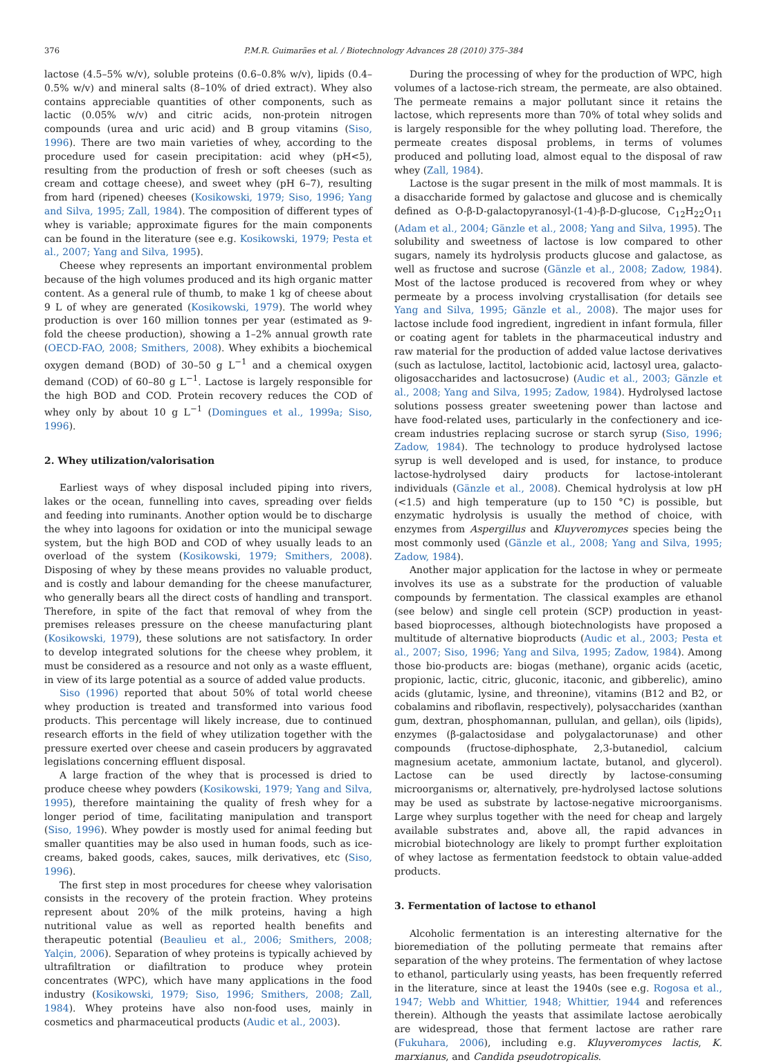376 P.M.R. Guimarães et al. / Biotechnology Advances 28 (2010) 375–384
lactose (4.5–5% w/v), soluble proteins (0.6–0.8% w/v), lipids (0.4–0.5% w/v) and mineral salts (8–10% of dried extract). Whey also contains appreciable quantities of other components, such as lactic (0.05% w/v) and citric acids, non-protein nitrogen compounds (urea and uric acid) and B group vitamins (Siso, 1996). There are two main varieties of whey, according to the procedure used for casein precipitation: acid whey (pH<5), resulting from the production of fresh or soft cheeses (such as cream and cottage cheese), and sweet whey (pH 6–7), resulting from hard (ripened) cheeses (Kosikowski, 1979; Siso, 1996; Yang and Silva, 1995; Zall, 1984). The composition of different types of whey is variable; approximate figures for the main components can be found in the literature (see e.g. Kosikowski, 1979; Pesta et al., 2007; Yang and Silva, 1995).
Cheese whey represents an important environmental problem because of the high volumes produced and its high organic matter content. As a general rule of thumb, to make 1 kg of cheese about 9 L of whey are generated (Kosikowski, 1979). The world whey production is over 160 million tonnes per year (estimated as 9-fold the cheese production), showing a 1–2% annual growth rate (OECD-FAO, 2008; Smithers, 2008). Whey exhibits a biochemical oxygen demand (BOD) of 30–50 g L<sup>−1</sup> and a chemical oxygen demand (COD) of 60–80 g L<sup>−1</sup>. Lactose is largely responsible for the high BOD and COD. Protein recovery reduces the COD of whey only by about 10 g L<sup>−1</sup> (Domingues et al., 1999a; Siso, 1996).
2. Whey utilization/valorisation
Earliest ways of whey disposal included piping into rivers, lakes or the ocean, funnelling into caves, spreading over fields and feeding into ruminants. Another option would be to discharge the whey into lagoons for oxidation or into the municipal sewage system, but the high BOD and COD of whey usually leads to an overload of the system (Kosikowski, 1979; Smithers, 2008). Disposing of whey by these means provides no valuable product, and is costly and labour demanding for the cheese manufacturer, who generally bears all the direct costs of handling and transport. Therefore, in spite of the fact that removal of whey from the premises releases pressure on the cheese manufacturing plant (Kosikowski, 1979), these solutions are not satisfactory. In order to develop integrated solutions for the cheese whey problem, it must be considered as a resource and not only as a waste effluent, in view of its large potential as a source of added value products.
Siso (1996) reported that about 50% of total world cheese whey production is treated and transformed into various food products. This percentage will likely increase, due to continued research efforts in the field of whey utilization together with the pressure exerted over cheese and casein producers by aggravated legislations concerning effluent disposal.
A large fraction of the whey that is processed is dried to produce cheese whey powders (Kosikowski, 1979; Yang and Silva, 1995), therefore maintaining the quality of fresh whey for a longer period of time, facilitating manipulation and transport (Siso, 1996). Whey powder is mostly used for animal feeding but smaller quantities may be also used in human foods, such as ice-creams, baked goods, cakes, sauces, milk derivatives, etc (Siso, 1996).
The first step in most procedures for cheese whey valorisation consists in the recovery of the protein fraction. Whey proteins represent about 20% of the milk proteins, having a high nutritional value as well as reported health benefits and therapeutic potential (Beaulieu et al., 2006; Smithers, 2008; Yalçin, 2006). Separation of whey proteins is typically achieved by ultrafiltration or diafiltration to produce whey protein concentrates (WPC), which have many applications in the food industry (Kosikowski, 1979; Siso, 1996; Smithers, 2008; Zall, 1984). Whey proteins have also non-food uses, mainly in cosmetics and pharmaceutical products (Audic et al., 2003).
During the processing of whey for the production of WPC, high volumes of a lactose-rich stream, the permeate, are also obtained. The permeate remains a major pollutant since it retains the lactose, which represents more than 70% of total whey solids and is largely responsible for the whey polluting load. Therefore, the permeate creates disposal problems, in terms of volumes produced and polluting load, almost equal to the disposal of raw whey (Zall, 1984).
Lactose is the sugar present in the milk of most mammals. It is a disaccharide formed by galactose and glucose and is chemically defined as O-β-D-galactopyranosyl-(1-4)-β-D-glucose, C<sub>12</sub>H<sub>22</sub>O<sub>11</sub> (Adam et al., 2004; Gänzle et al., 2008; Yang and Silva, 1995). The solubility and sweetness of lactose is low compared to other sugars, namely its hydrolysis products glucose and galactose, as well as fructose and sucrose (Gänzle et al., 2008; Zadow, 1984). Most of the lactose produced is recovered from whey or whey permeate by a process involving crystallisation (for details see Yang and Silva, 1995; Gänzle et al., 2008). The major uses for lactose include food ingredient, ingredient in infant formula, filler or coating agent for tablets in the pharmaceutical industry and raw material for the production of added value lactose derivatives (such as lactulose, lactitol, lactobionic acid, lactosyl urea, galacto-oligosaccharides and lactosucrose) (Audic et al., 2003; Gänzle et al., 2008; Yang and Silva, 1995; Zadow, 1984). Hydrolysed lactose solutions possess greater sweetening power than lactose and have food-related uses, particularly in the confectionery and ice-cream industries replacing sucrose or starch syrup (Siso, 1996; Zadow, 1984). The technology to produce hydrolysed lactose syrup is well developed and is used, for instance, to produce lactose-hydrolysed dairy products for lactose-intolerant individuals (Gänzle et al., 2008). Chemical hydrolysis at low pH (<1.5) and high temperature (up to 150 °C) is possible, but enzymatic hydrolysis is usually the method of choice, with enzymes from Aspergillus and Kluyveromyces species being the most commonly used (Gänzle et al., 2008; Yang and Silva, 1995; Zadow, 1984).
Another major application for the lactose in whey or permeate involves its use as a substrate for the production of valuable compounds by fermentation. The classical examples are ethanol (see below) and single cell protein (SCP) production in yeast-based bioprocesses, although biotechnologists have proposed a multitude of alternative bioproducts (Audic et al., 2003; Pesta et al., 2007; Siso, 1996; Yang and Silva, 1995; Zadow, 1984). Among those bio-products are: biogas (methane), organic acids (acetic, propionic, lactic, citric, gluconic, itaconic, and gibberelic), amino acids (glutamic, lysine, and threonine), vitamins (B12 and B2, or cobalamins and riboflavin, respectively), polysaccharides (xanthan gum, dextran, phosphomannan, pullulan, and gellan), oils (lipids), enzymes (β-galactosidase and polygalactorunase) and other compounds (fructose-diphosphate, 2,3-butanediol, calcium magnesium acetate, ammonium lactate, butanol, and glycerol). Lactose can be used directly by lactose-consuming microorganisms or, alternatively, pre-hydrolysed lactose solutions may be used as substrate by lactose-negative microorganisms. Large whey surplus together with the need for cheap and largely available substrates and, above all, the rapid advances in microbial biotechnology are likely to prompt further exploitation of whey lactose as fermentation feedstock to obtain value-added products.
3. Fermentation of lactose to ethanol
Alcoholic fermentation is an interesting alternative for the bioremediation of the polluting permeate that remains after separation of the whey proteins. The fermentation of whey lactose to ethanol, particularly using yeasts, has been frequently referred in the literature, since at least the 1940s (see e.g. Rogosa et al., 1947; Webb and Whittier, 1948; Whittier, 1944 and references therein). Although the yeasts that assimilate lactose aerobically are widespread, those that ferment lactose are rather rare (Fukuhara, 2006), including e.g. Kluyveromyces lactis, K. marxianus, and Candida pseudotropicalis.